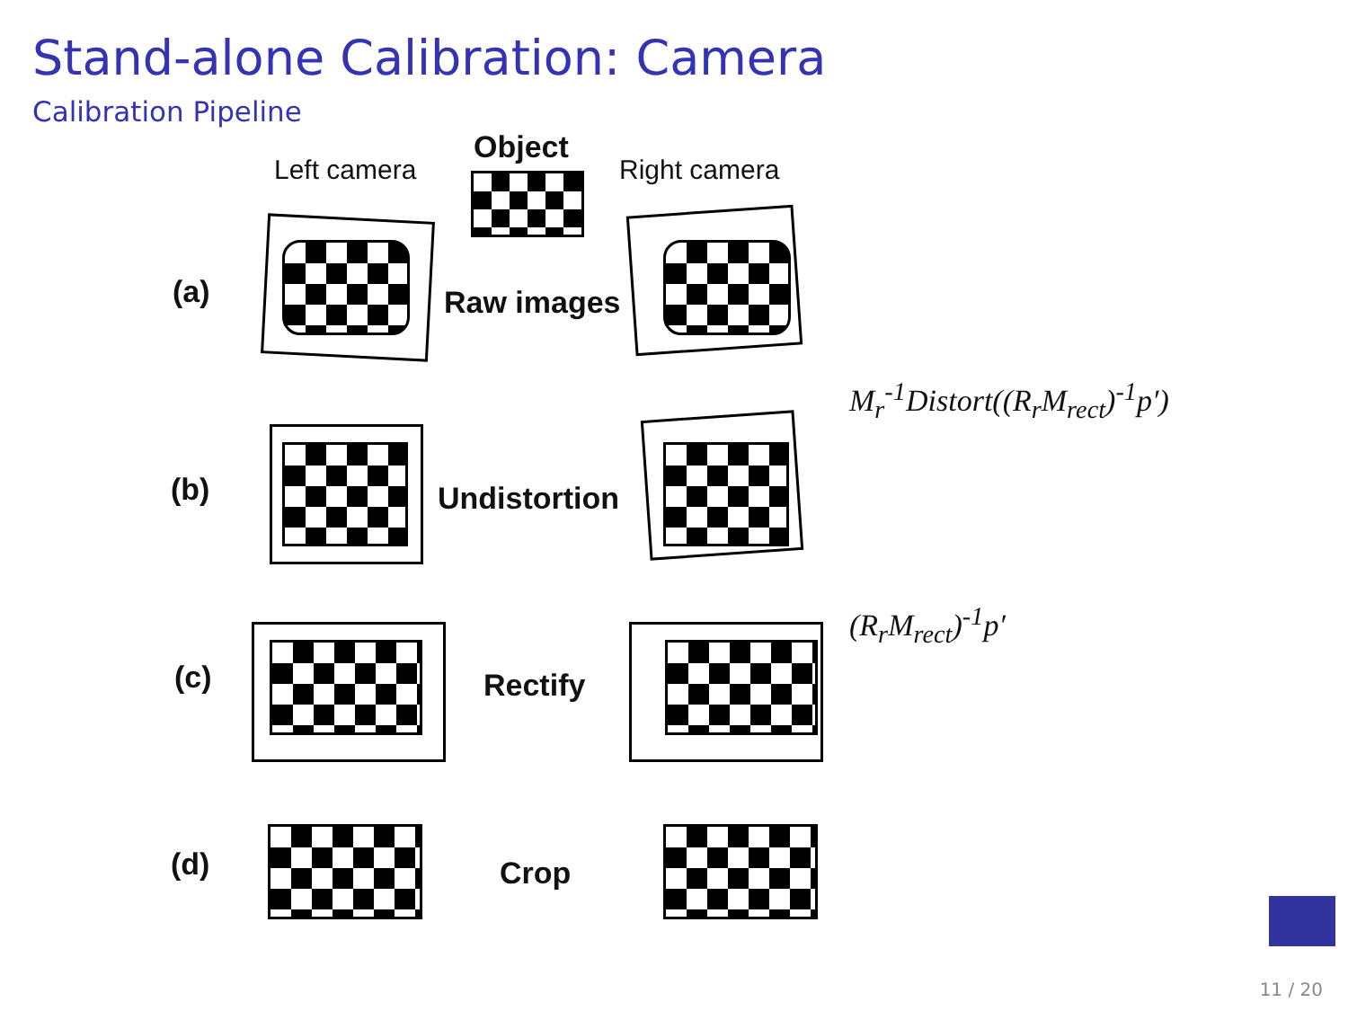Stand-alone Calibration: Camera
Calibration Pipeline
Object
Left camera Right camera
(a) Raw images
M<sub>r</sub><sup>-1</sup>Distort((R<sub>r</sub>M<sub>rect</sub>)<sup>-1</sup>p′)
(b) Undistortion
(R<sub>r</sub>M<sub>rect</sub>)<sup>-1</sup>p′
(c) Rectify
(d) Crop
11 / 20